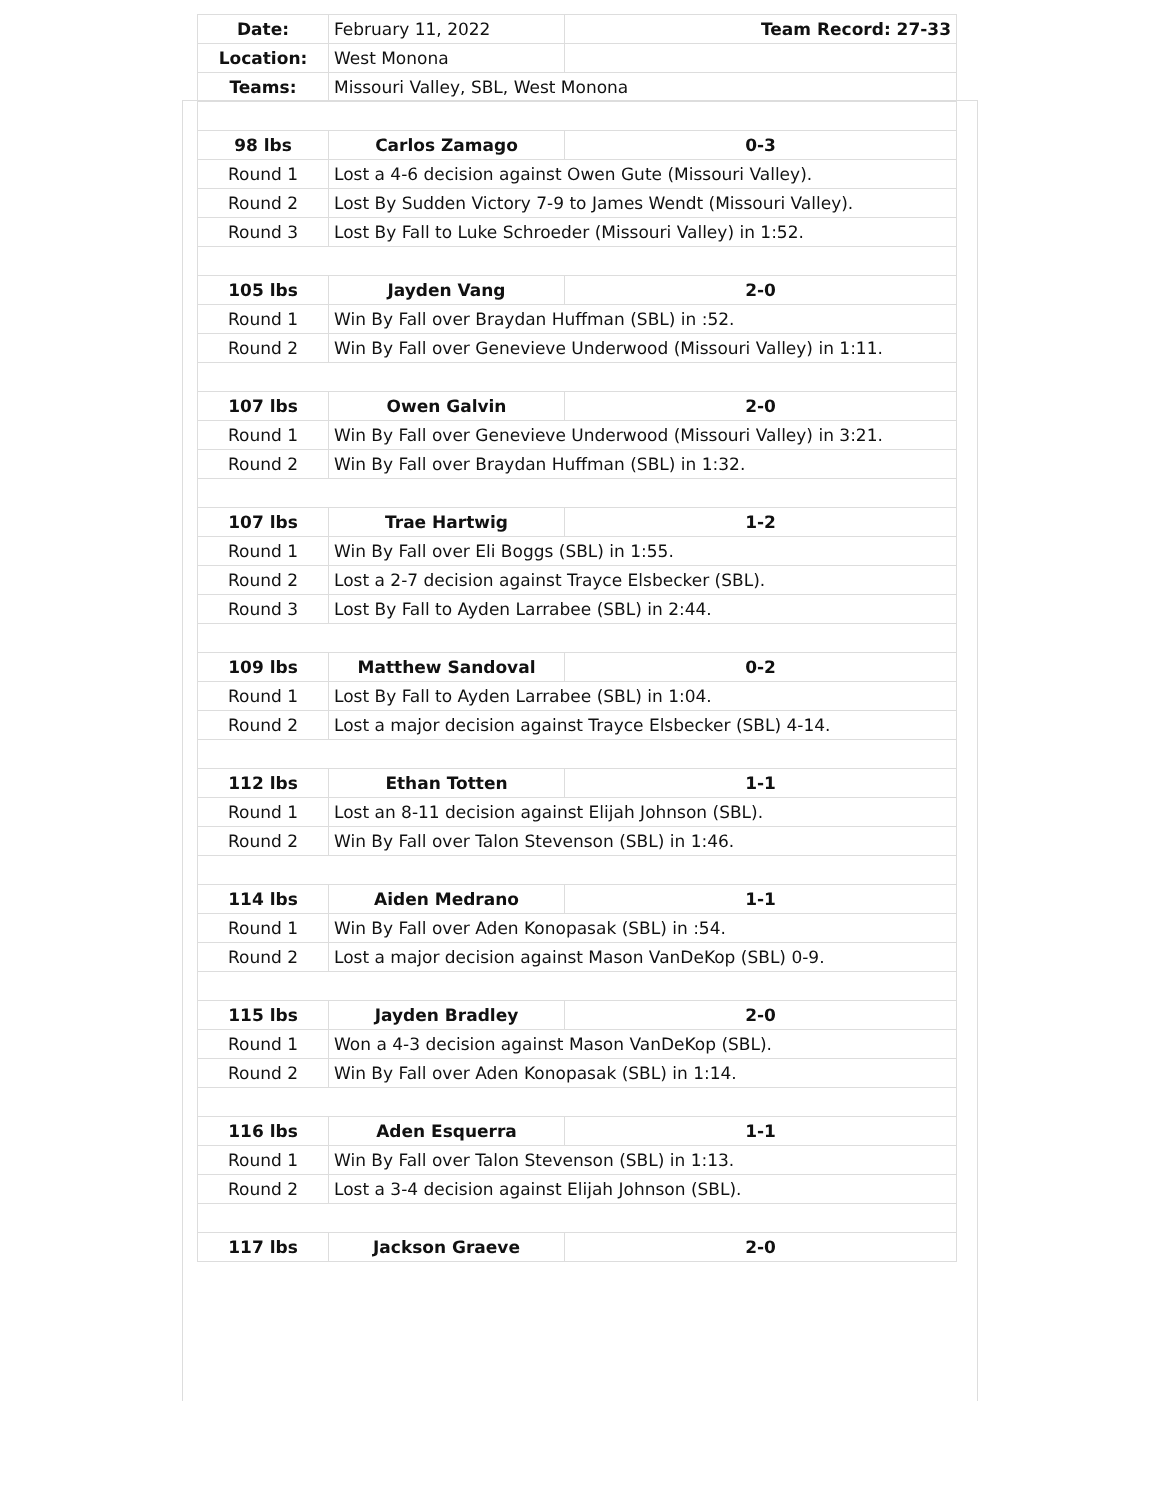| Date: | February 11, 2022 | Team Record: 27-33 |
| Location: | West Monona | |
| Teams: | Missouri Valley, SBL, West Monona | |
| 98 lbs | Carlos Zamago | 0-3 |
| Round 1 | Lost a 4-6 decision against Owen Gute (Missouri Valley). | |
| Round 2 | Lost By Sudden Victory 7-9 to James Wendt (Missouri Valley). | |
| Round 3 | Lost By Fall to Luke Schroeder (Missouri Valley) in 1:52. | |
| 105 lbs | Jayden Vang | 2-0 |
| Round 1 | Win By Fall over Braydan Huffman (SBL) in :52. | |
| Round 2 | Win By Fall over Genevieve Underwood (Missouri Valley) in 1:11. | |
| 107 lbs | Owen Galvin | 2-0 |
| Round 1 | Win By Fall over Genevieve Underwood (Missouri Valley) in 3:21. | |
| Round 2 | Win By Fall over Braydan Huffman (SBL) in 1:32. | |
| 107 lbs | Trae Hartwig | 1-2 |
| Round 1 | Win By Fall over Eli Boggs (SBL) in 1:55. | |
| Round 2 | Lost a 2-7 decision against Trayce Elsbecker (SBL). | |
| Round 3 | Lost By Fall to Ayden Larrabee (SBL) in 2:44. | |
| 109 lbs | Matthew Sandoval | 0-2 |
| Round 1 | Lost By Fall to Ayden Larrabee (SBL) in 1:04. | |
| Round 2 | Lost a major decision against Trayce Elsbecker (SBL) 4-14. | |
| 112 lbs | Ethan Totten | 1-1 |
| Round 1 | Lost an 8-11 decision against Elijah Johnson (SBL). | |
| Round 2 | Win By Fall over Talon Stevenson (SBL) in 1:46. | |
| 114 lbs | Aiden Medrano | 1-1 |
| Round 1 | Win By Fall over Aden Konopasak (SBL) in :54. | |
| Round 2 | Lost a major decision against Mason VanDeKop (SBL) 0-9. | |
| 115 lbs | Jayden Bradley | 2-0 |
| Round 1 | Won a 4-3 decision against Mason VanDeKop (SBL). | |
| Round 2 | Win By Fall over Aden Konopasak (SBL) in 1:14. | |
| 116 lbs | Aden Esquerra | 1-1 |
| Round 1 | Win By Fall over Talon Stevenson (SBL) in 1:13. | |
| Round 2 | Lost a 3-4 decision against Elijah Johnson (SBL). | |
| 117 lbs | Jackson Graeve | 2-0 |